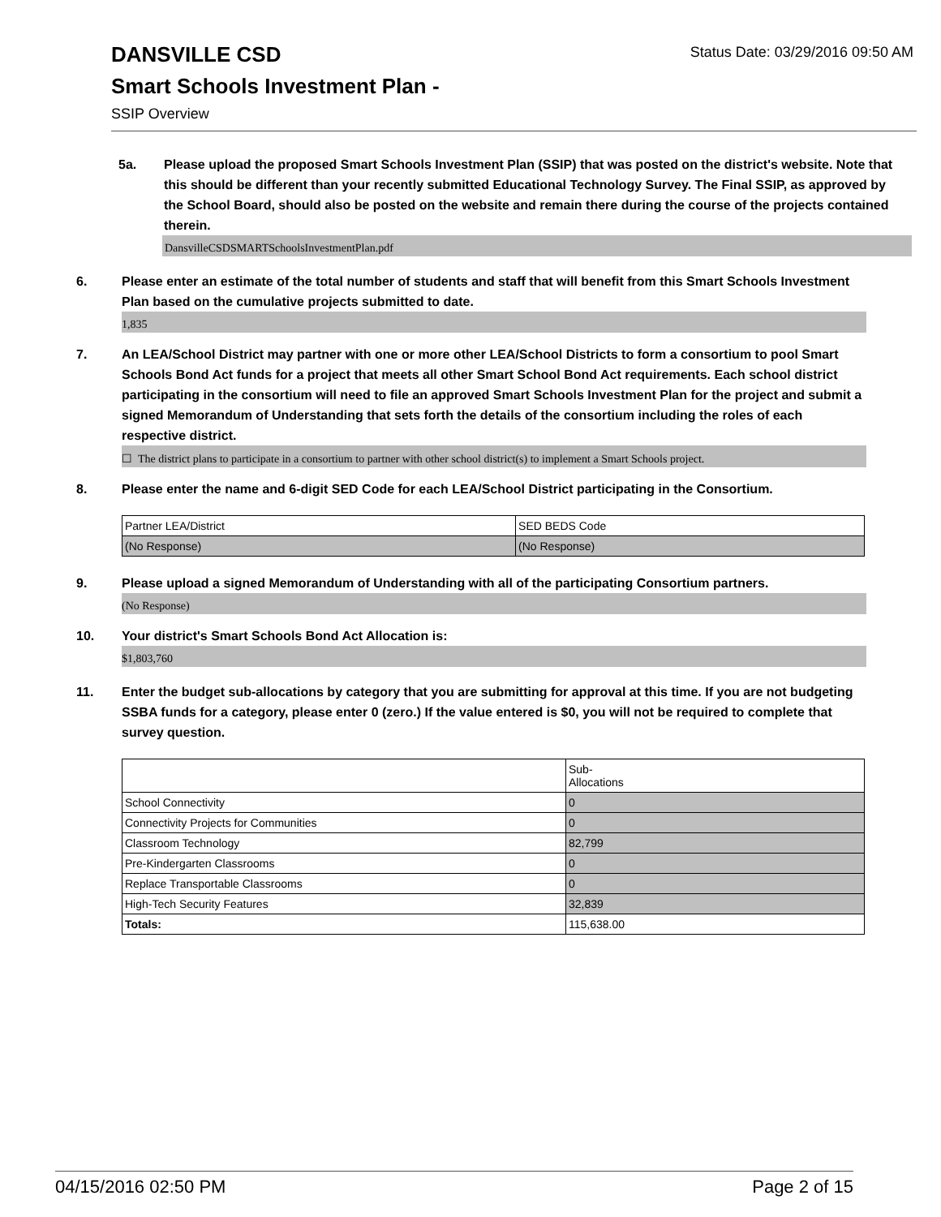DANSVILLE CSD
Status Date: 03/29/2016 09:50 AM
Smart Schools Investment Plan -
SSIP Overview
5a. Please upload the proposed Smart Schools Investment Plan (SSIP) that was posted on the district's website. Note that this should be different than your recently submitted Educational Technology Survey. The Final SSIP, as approved by the School Board, should also be posted on the website and remain there during the course of the projects contained therein.
DansvilleCSDSMARTSchoolsInvestmentPlan.pdf
6. Please enter an estimate of the total number of students and staff that will benefit from this Smart Schools Investment Plan based on the cumulative projects submitted to date.
1,835
7. An LEA/School District may partner with one or more other LEA/School Districts to form a consortium to pool Smart Schools Bond Act funds for a project that meets all other Smart School Bond Act requirements. Each school district participating in the consortium will need to file an approved Smart Schools Investment Plan for the project and submit a signed Memorandum of Understanding that sets forth the details of the consortium including the roles of each respective district.
☐ The district plans to participate in a consortium to partner with other school district(s) to implement a Smart Schools project.
8. Please enter the name and 6-digit SED Code for each LEA/School District participating in the Consortium.
| Partner LEA/District | SED BEDS Code |
| (No Response) | (No Response) |
9. Please upload a signed Memorandum of Understanding with all of the participating Consortium partners.
(No Response)
10. Your district's Smart Schools Bond Act Allocation is:
$1,803,760
11. Enter the budget sub-allocations by category that you are submitting for approval at this time. If you are not budgeting SSBA funds for a category, please enter 0 (zero.) If the value entered is $0, you will not be required to complete that survey question.
| | Sub- Allocations |
| School Connectivity | 0 |
| Connectivity Projects for Communities | 0 |
| Classroom Technology | 82,799 |
| Pre-Kindergarten Classrooms | 0 |
| Replace Transportable Classrooms | 0 |
| High-Tech Security Features | 32,839 |
| Totals: | 115,638.00 |
04/15/2016 02:50 PM Page 2 of 15